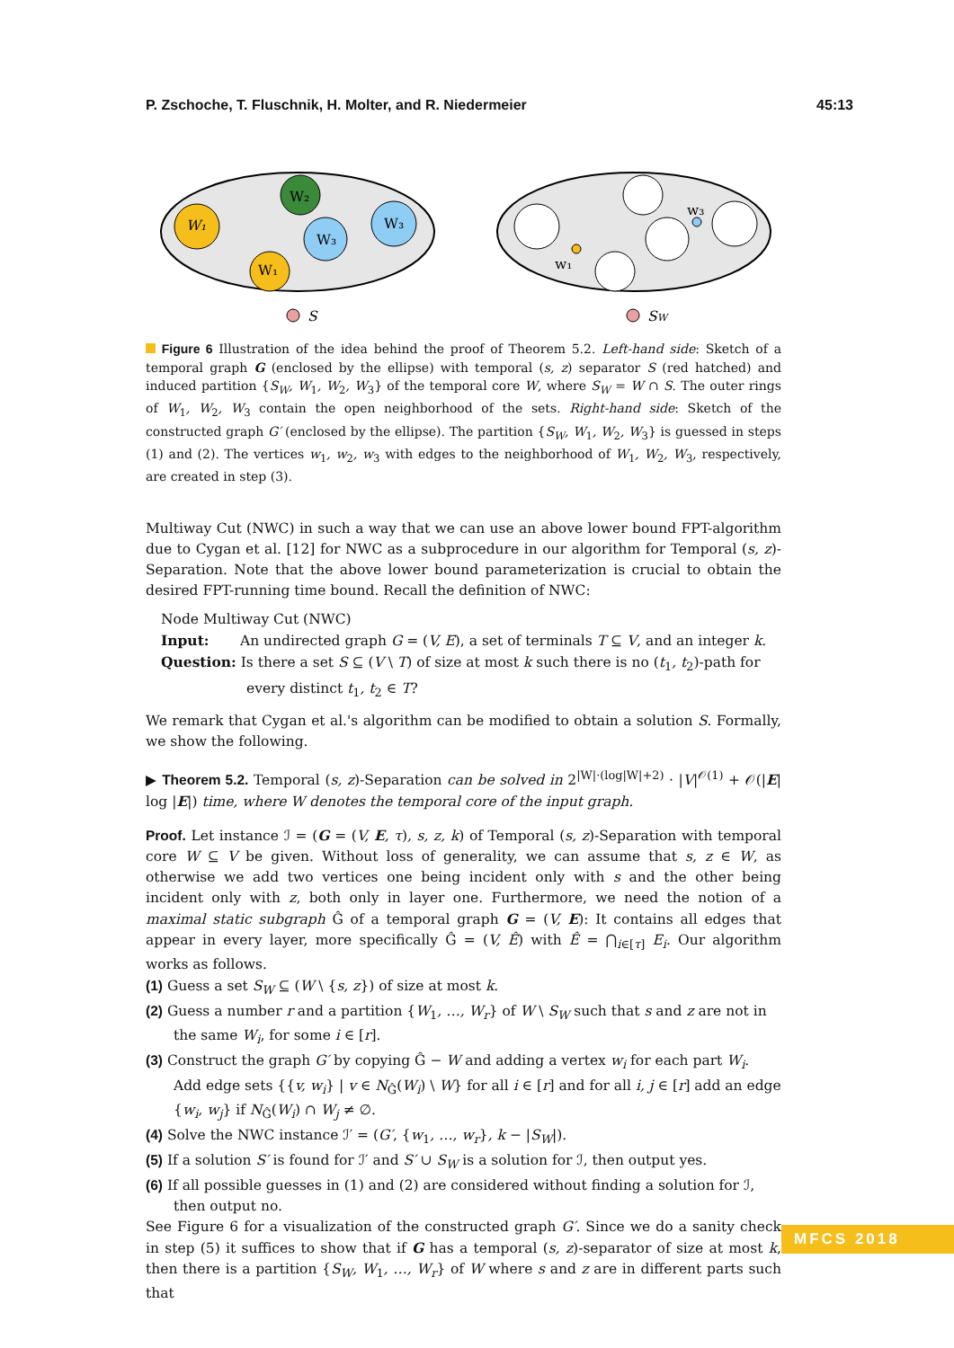P. Zschoche, T. Fluschnik, H. Molter, and R. Niedermeier 45:13
W₁
W₂
W₃
W₃
W₁
S
w₁
w₃
SW
Figure 6 Illustration of the idea behind the proof of Theorem 5.2. Left-hand side: Sketch of a temporal graph G (enclosed by the ellipse) with temporal (s, z) separator S (red hatched) and induced partition {S<sub>W</sub>, W<sub>1</sub>, W<sub>2</sub>, W<sub>3</sub>} of the temporal core W, where S<sub>W</sub> = W ∩ S. The outer rings of W<sub>1</sub>, W<sub>2</sub>, W<sub>3</sub> contain the open neighborhood of the sets. Right-hand side: Sketch of the constructed graph G′ (enclosed by the ellipse). The partition {S<sub>W</sub>, W<sub>1</sub>, W<sub>2</sub>, W<sub>3</sub>} is guessed in steps (1) and (2). The vertices w<sub>1</sub>, w<sub>2</sub>, w<sub>3</sub> with edges to the neighborhood of W<sub>1</sub>, W<sub>2</sub>, W<sub>3</sub>, respectively, are created in step (3).
Multiway Cut (NWC) in such a way that we can use an above lower bound FPT-algorithm due to Cygan et al. [12] for NWC as a subprocedure in our algorithm for Temporal (s, z)-Separation. Note that the above lower bound parameterization is crucial to obtain the desired FPT-running time bound. Recall the definition of NWC:
Node Multiway Cut (NWC)
Input: An undirected graph G = (V, E), a set of terminals T ⊆ V, and an integer k.
Question: Is there a set S ⊆ (V \ T) of size at most k such there is no (t<sub>1</sub>, t<sub>2</sub>)-path for
every distinct t<sub>1</sub>, t<sub>2</sub> ∈ T?
We remark that Cygan et al.'s algorithm can be modified to obtain a solution S. Formally, we show the following.
▶ Theorem 5.2. Temporal (s, z)-Separation can be solved in 2<sup>|W|·(log|W|+2)</sup> · |V|<sup>𝒪(1)</sup> + 𝒪(|E| log |E|) time, where W denotes the temporal core of the input graph.
Proof. Let instance ℐ = (G = (V, E, τ), s, z, k) of Temporal (s, z)-Separation with temporal core W ⊆ V be given. Without loss of generality, we can assume that s, z ∈ W, as otherwise we add two vertices one being incident only with s and the other being incident only with z, both only in layer one. Furthermore, we need the notion of a maximal static subgraph Ĝ of a temporal graph G = (V, E): It contains all edges that appear in every layer, more specifically Ĝ = (V, Ê) with Ê = ⋂<sub>i∈[τ]</sub> E<sub>i</sub>. Our algorithm works as follows.
(1) Guess a set S<sub>W</sub> ⊆ (W \ {s, z}) of size at most k.
(2) Guess a number r and a partition {W<sub>1</sub>, …, W<sub>r</sub>} of W \ S<sub>W</sub> such that s and z are not in the same W<sub>i</sub>, for some i ∈ [r].
(3) Construct the graph G′ by copying Ĝ − W and adding a vertex w<sub>i</sub> for each part W<sub>i</sub>. Add edge sets {{v, w<sub>i</sub>} | v ∈ N<sub>Ĝ</sub>(W<sub>i</sub>) \ W} for all i ∈ [r] and for all i, j ∈ [r] add an edge {w<sub>i</sub>, w<sub>j</sub>} if N<sub>Ĝ</sub>(W<sub>i</sub>) ∩ W<sub>j</sub> ≠ ∅.
(4) Solve the NWC instance ℐ′ = (G′, {w<sub>1</sub>, …, w<sub>r</sub>}, k − |S<sub>W</sub>|).
(5) If a solution S′ is found for ℐ′ and S′ ∪ S<sub>W</sub> is a solution for ℐ, then output yes.
(6) If all possible guesses in (1) and (2) are considered without finding a solution for ℐ, then output no.
See Figure 6 for a visualization of the constructed graph G′. Since we do a sanity check in step (5) it suffices to show that if G has a temporal (s, z)-separator of size at most k, then there is a partition {S<sub>W</sub>, W<sub>1</sub>, …, W<sub>r</sub>} of W where s and z are in different parts such that
MFCS 2018